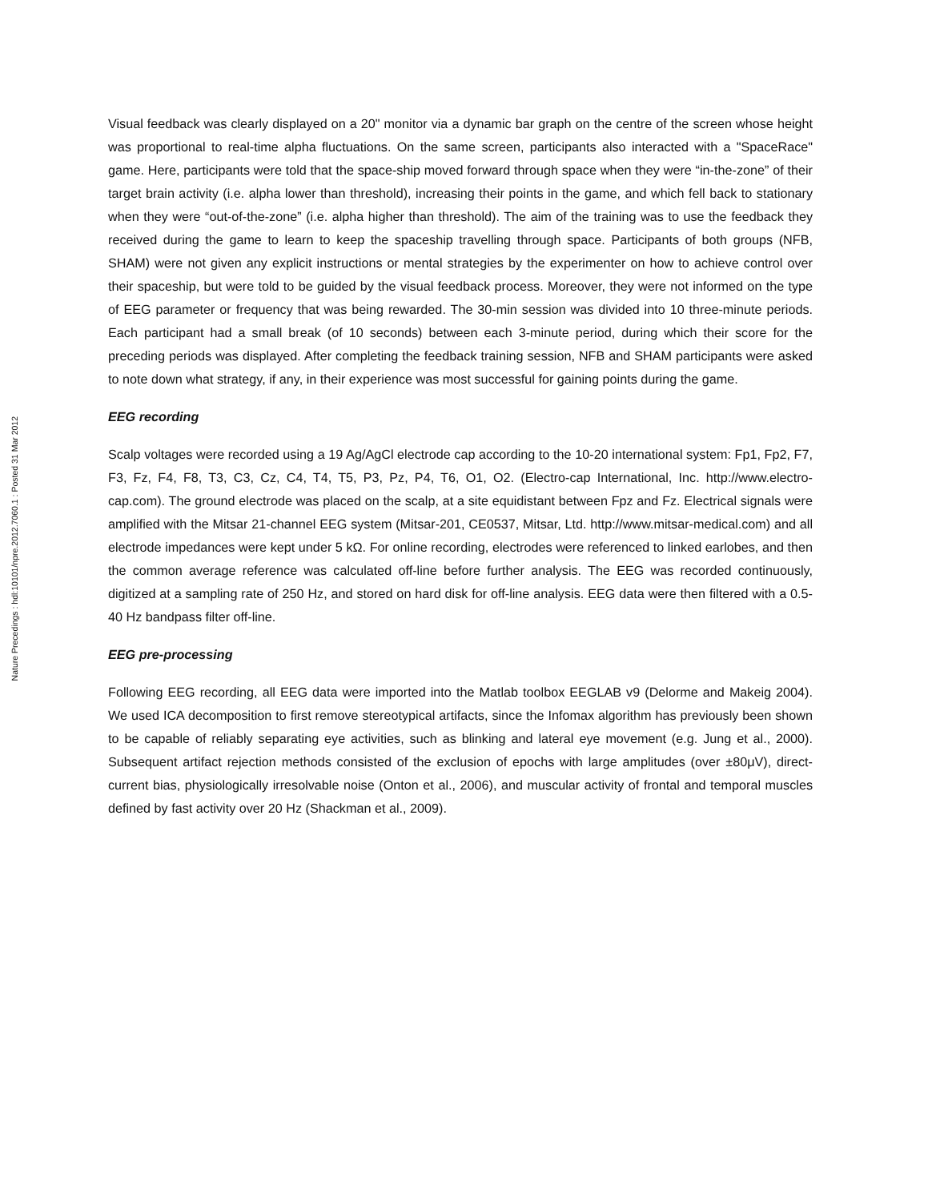Nature Precedings : hdl:10101/npre.2012.7060.1 : Posted 31 Mar 2012
Visual feedback was clearly displayed on a 20" monitor via a dynamic bar graph on the centre of the screen whose height was proportional to real-time alpha fluctuations. On the same screen, participants also interacted with a "SpaceRace" game. Here, participants were told that the space-ship moved forward through space when they were “in-the-zone” of their target brain activity (i.e. alpha lower than threshold), increasing their points in the game, and which fell back to stationary when they were “out-of-the-zone” (i.e. alpha higher than threshold). The aim of the training was to use the feedback they received during the game to learn to keep the spaceship travelling through space. Participants of both groups (NFB, SHAM) were not given any explicit instructions or mental strategies by the experimenter on how to achieve control over their spaceship, but were told to be guided by the visual feedback process. Moreover, they were not informed on the type of EEG parameter or frequency that was being rewarded. The 30-min session was divided into 10 three-minute periods. Each participant had a small break (of 10 seconds) between each 3-minute period, during which their score for the preceding periods was displayed. After completing the feedback training session, NFB and SHAM participants were asked to note down what strategy, if any, in their experience was most successful for gaining points during the game.
EEG recording
Scalp voltages were recorded using a 19 Ag/AgCl electrode cap according to the 10-20 international system: Fp1, Fp2, F7, F3, Fz, F4, F8, T3, C3, Cz, C4, T4, T5, P3, Pz, P4, T6, O1, O2. (Electro-cap International, Inc. http://www.electro-cap.com). The ground electrode was placed on the scalp, at a site equidistant between Fpz and Fz. Electrical signals were amplified with the Mitsar 21-channel EEG system (Mitsar-201, CE0537, Mitsar, Ltd. http://www.mitsar-medical.com) and all electrode impedances were kept under 5 kΩ. For online recording, electrodes were referenced to linked earlobes, and then the common average reference was calculated off-line before further analysis. The EEG was recorded continuously, digitized at a sampling rate of 250 Hz, and stored on hard disk for off-line analysis. EEG data were then filtered with a 0.5-40 Hz bandpass filter off-line.
EEG pre-processing
Following EEG recording, all EEG data were imported into the Matlab toolbox EEGLAB v9 (Delorme and Makeig 2004). We used ICA decomposition to first remove stereotypical artifacts, since the Infomax algorithm has previously been shown to be capable of reliably separating eye activities, such as blinking and lateral eye movement (e.g. Jung et al., 2000). Subsequent artifact rejection methods consisted of the exclusion of epochs with large amplitudes (over ±80μV), direct-current bias, physiologically irresolvable noise (Onton et al., 2006), and muscular activity of frontal and temporal muscles defined by fast activity over 20 Hz (Shackman et al., 2009).